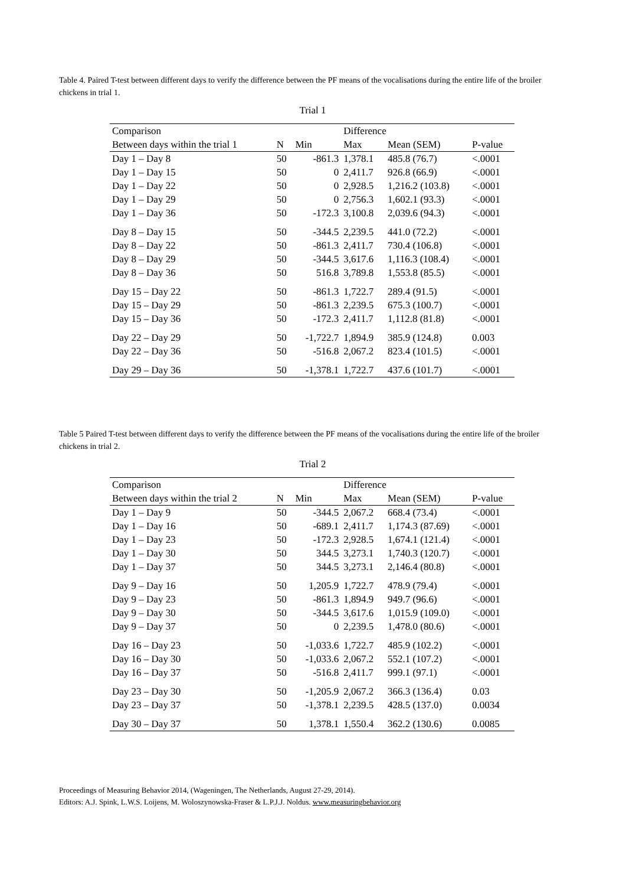Table 4. Paired T-test between different days to verify the difference between the PF means of the vocalisations during the entire life of the broiler chickens in trial 1.
Trial 1
| Comparison | | | Difference | | |
| --- | --- | --- | --- | --- | --- |
| Between days within the trial 1 | N | Min | Max | Mean (SEM) | P-value |
| Day 1 – Day 8 | 50 | -861.3 | 1,378.1 | 485.8 (76.7) | <.0001 |
| Day 1 – Day 15 | 50 | 0 | 2,411.7 | 926.8 (66.9) | <.0001 |
| Day 1 – Day 22 | 50 | 0 | 2,928.5 | 1,216.2 (103.8) | <.0001 |
| Day 1 – Day 29 | 50 | 0 | 2,756.3 | 1,602.1 (93.3) | <.0001 |
| Day 1 – Day 36 | 50 | -172.3 | 3,100.8 | 2,039.6 (94.3) | <.0001 |
| Day 8 – Day 15 | 50 | -344.5 | 2,239.5 | 441.0 (72.2) | <.0001 |
| Day 8 – Day 22 | 50 | -861.3 | 2,411.7 | 730.4 (106.8) | <.0001 |
| Day 8 – Day 29 | 50 | -344.5 | 3,617.6 | 1,116.3 (108.4) | <.0001 |
| Day 8 – Day 36 | 50 | 516.8 | 3,789.8 | 1,553.8 (85.5) | <.0001 |
| Day 15 – Day 22 | 50 | -861.3 | 1,722.7 | 289.4 (91.5) | <.0001 |
| Day 15 – Day 29 | 50 | -861.3 | 2,239.5 | 675.3 (100.7) | <.0001 |
| Day 15 – Day 36 | 50 | -172.3 | 2,411.7 | 1,112.8 (81.8) | <.0001 |
| Day 22 – Day 29 | 50 | -1,722.7 | 1,894.9 | 385.9 (124.8) | 0.003 |
| Day 22 – Day 36 | 50 | -516.8 | 2,067.2 | 823.4 (101.5) | <.0001 |
| Day 29 – Day 36 | 50 | -1,378.1 | 1,722.7 | 437.6 (101.7) | <.0001 |
Table 5 Paired T-test between different days to verify the difference between the PF means of the vocalisations during the entire life of the broiler chickens in trial 2.
Trial 2
| Comparison | | | Difference | | |
| --- | --- | --- | --- | --- | --- |
| Between days within the trial 2 | N | Min | Max | Mean (SEM) | P-value |
| Day 1 – Day 9 | 50 | -344.5 | 2,067.2 | 668.4 (73.4) | <.0001 |
| Day 1 – Day 16 | 50 | -689.1 | 2,411.7 | 1,174.3 (87.69) | <.0001 |
| Day 1 – Day 23 | 50 | -172.3 | 2,928.5 | 1,674.1 (121.4) | <.0001 |
| Day 1 – Day 30 | 50 | 344.5 | 3,273.1 | 1,740.3 (120.7) | <.0001 |
| Day 1 – Day 37 | 50 | 344.5 | 3,273.1 | 2,146.4 (80.8) | <.0001 |
| Day 9 – Day 16 | 50 | 1,205.9 | 1,722.7 | 478.9 (79.4) | <.0001 |
| Day 9 – Day 23 | 50 | -861.3 | 1,894.9 | 949.7 (96.6) | <.0001 |
| Day 9 – Day 30 | 50 | -344.5 | 3,617.6 | 1,015.9 (109.0) | <.0001 |
| Day 9 – Day 37 | 50 | 0 | 2,239.5 | 1,478.0 (80.6) | <.0001 |
| Day 16 – Day 23 | 50 | -1,033.6 | 1,722.7 | 485.9 (102.2) | <.0001 |
| Day 16 – Day 30 | 50 | -1,033.6 | 2,067.2 | 552.1 (107.2) | <.0001 |
| Day 16 – Day 37 | 50 | -516.8 | 2,411.7 | 999.1 (97.1) | <.0001 |
| Day 23 – Day 30 | 50 | -1,205.9 | 2,067.2 | 366.3 (136.4) | 0.03 |
| Day 23 – Day 37 | 50 | -1,378.1 | 2,239.5 | 428.5 (137.0) | 0.0034 |
| Day 30 – Day 37 | 50 | 1,378.1 | 1,550.4 | 362.2 (130.6) | 0.0085 |
Proceedings of Measuring Behavior 2014, (Wageningen, The Netherlands, August 27-29, 2014).
Editors: A.J. Spink, L.W.S. Loijens, M. Woloszynowska-Fraser & L.P.J.J. Noldus. www.measuringbehavior.org